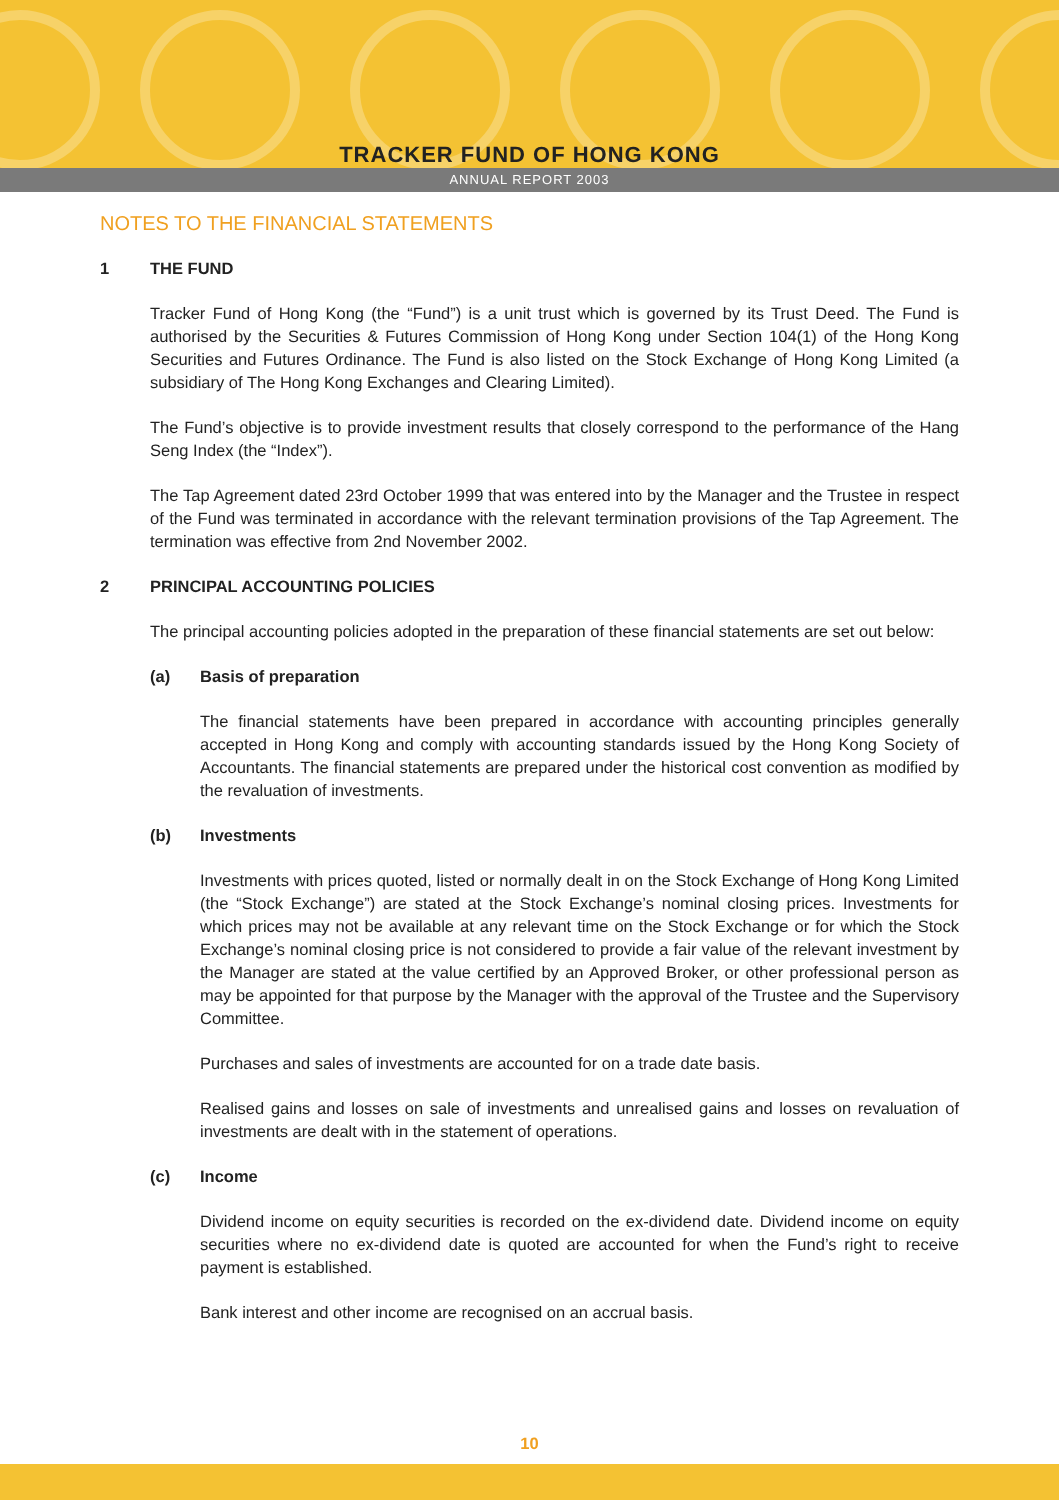TRACKER FUND OF HONG KONG
ANNUAL REPORT 2003
NOTES TO THE FINANCIAL STATEMENTS
1 THE FUND
Tracker Fund of Hong Kong (the “Fund”) is a unit trust which is governed by its Trust Deed. The Fund is authorised by the Securities & Futures Commission of Hong Kong under Section 104(1) of the Hong Kong Securities and Futures Ordinance. The Fund is also listed on the Stock Exchange of Hong Kong Limited (a subsidiary of The Hong Kong Exchanges and Clearing Limited).
The Fund’s objective is to provide investment results that closely correspond to the performance of the Hang Seng Index (the “Index”).
The Tap Agreement dated 23rd October 1999 that was entered into by the Manager and the Trustee in respect of the Fund was terminated in accordance with the relevant termination provisions of the Tap Agreement. The termination was effective from 2nd November 2002.
2 PRINCIPAL ACCOUNTING POLICIES
The principal accounting policies adopted in the preparation of these financial statements are set out below:
(a) Basis of preparation
The financial statements have been prepared in accordance with accounting principles generally accepted in Hong Kong and comply with accounting standards issued by the Hong Kong Society of Accountants. The financial statements are prepared under the historical cost convention as modified by the revaluation of investments.
(b) Investments
Investments with prices quoted, listed or normally dealt in on the Stock Exchange of Hong Kong Limited (the “Stock Exchange”) are stated at the Stock Exchange’s nominal closing prices. Investments for which prices may not be available at any relevant time on the Stock Exchange or for which the Stock Exchange’s nominal closing price is not considered to provide a fair value of the relevant investment by the Manager are stated at the value certified by an Approved Broker, or other professional person as may be appointed for that purpose by the Manager with the approval of the Trustee and the Supervisory Committee.
Purchases and sales of investments are accounted for on a trade date basis.
Realised gains and losses on sale of investments and unrealised gains and losses on revaluation of investments are dealt with in the statement of operations.
(c) Income
Dividend income on equity securities is recorded on the ex-dividend date. Dividend income on equity securities where no ex-dividend date is quoted are accounted for when the Fund’s right to receive payment is established.
Bank interest and other income are recognised on an accrual basis.
10